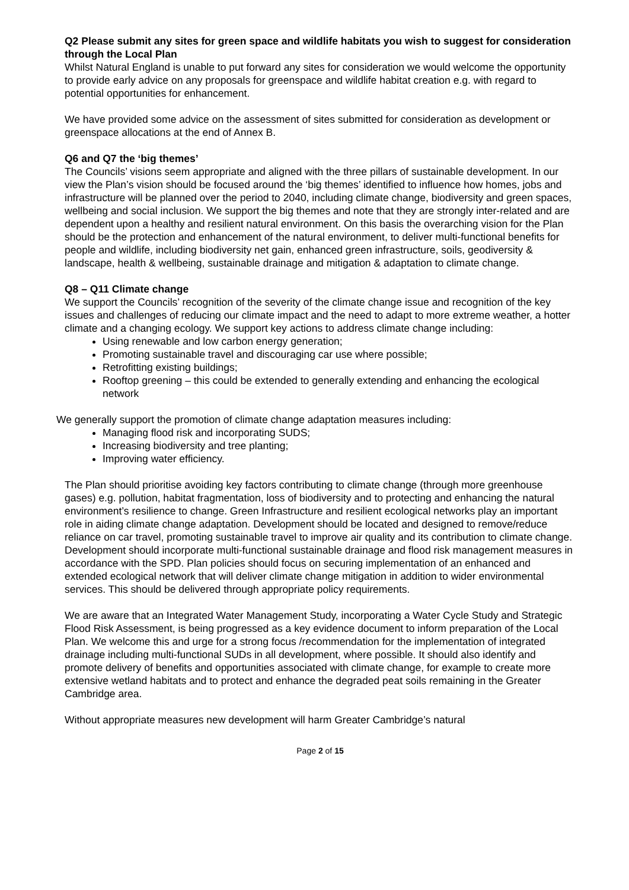Q2 Please submit any sites for green space and wildlife habitats you wish to suggest for consideration through the Local Plan
Whilst Natural England is unable to put forward any sites for consideration we would welcome the opportunity to provide early advice on any proposals for greenspace and wildlife habitat creation e.g. with regard to potential opportunities for enhancement.
We have provided some advice on the assessment of sites submitted for consideration as development or greenspace allocations at the end of Annex B.
Q6 and Q7 the ‘big themes’
The Councils’ visions seem appropriate and aligned with the three pillars of sustainable development. In our view the Plan’s vision should be focused around the ‘big themes’ identified to influence how homes, jobs and infrastructure will be planned over the period to 2040, including climate change, biodiversity and green spaces, wellbeing and social inclusion. We support the big themes and note that they are strongly inter-related and are dependent upon a healthy and resilient natural environment. On this basis the overarching vision for the Plan should be the protection and enhancement of the natural environment, to deliver multi-functional benefits for people and wildlife, including biodiversity net gain, enhanced green infrastructure, soils, geodiversity & landscape, health & wellbeing, sustainable drainage and mitigation & adaptation to climate change.
Q8 – Q11 Climate change
We support the Councils’ recognition of the severity of the climate change issue and recognition of the key issues and challenges of reducing our climate impact and the need to adapt to more extreme weather, a hotter climate and a changing ecology. We support key actions to address climate change including:
Using renewable and low carbon energy generation;
Promoting sustainable travel and discouraging car use where possible;
Retrofitting existing buildings;
Rooftop greening – this could be extended to generally extending and enhancing the ecological network
We generally support the promotion of climate change adaptation measures including:
Managing flood risk and incorporating SUDS;
Increasing biodiversity and tree planting;
Improving water efficiency.
The Plan should prioritise avoiding key factors contributing to climate change (through more greenhouse gases) e.g. pollution, habitat fragmentation, loss of biodiversity and to protecting and enhancing the natural environment’s resilience to change. Green Infrastructure and resilient ecological networks play an important role in aiding climate change adaptation. Development should be located and designed to remove/reduce reliance on car travel, promoting sustainable travel to improve air quality and its contribution to climate change. Development should incorporate multi-functional sustainable drainage and flood risk management measures in accordance with the SPD. Plan policies should focus on securing implementation of an enhanced and extended ecological network that will deliver climate change mitigation in addition to wider environmental services. This should be delivered through appropriate policy requirements.
We are aware that an Integrated Water Management Study, incorporating a Water Cycle Study and Strategic Flood Risk Assessment, is being progressed as a key evidence document to inform preparation of the Local Plan. We welcome this and urge for a strong focus /recommendation for the implementation of integrated drainage including multi-functional SUDs in all development, where possible. It should also identify and promote delivery of benefits and opportunities associated with climate change, for example to create more extensive wetland habitats and to protect and enhance the degraded peat soils remaining in the Greater Cambridge area.
Without appropriate measures new development will harm Greater Cambridge’s natural
Page 2 of 15